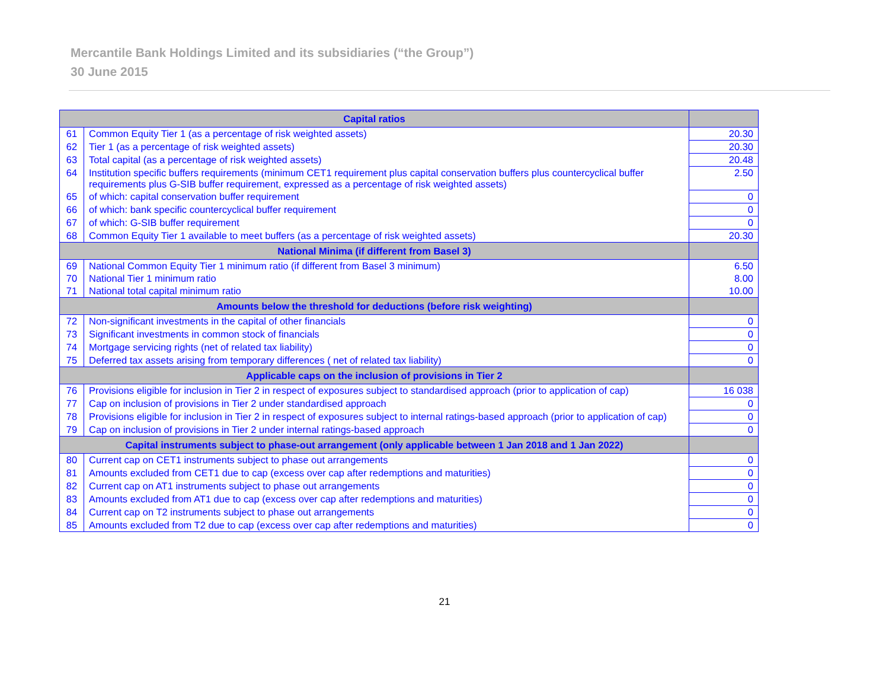Mercantile Bank Holdings Limited and its subsidiaries (“the Group”)
30 June 2015
| Capital ratios | | |
| --- | --- | --- |
| 61 | Common Equity Tier 1 (as a percentage of risk weighted assets) | 20.30 |
| 62 | Tier 1 (as a percentage of risk weighted assets) | 20.30 |
| 63 | Total capital (as a percentage of risk weighted assets) | 20.48 |
| 64 | Institution specific buffers requirements (minimum CET1 requirement plus capital conservation buffers plus countercyclical buffer requirements plus G-SIB buffer requirement, expressed as a percentage of risk weighted assets) | 2.50 |
| 65 | of which: capital conservation buffer requirement | 0 |
| 66 | of which: bank specific countercyclical buffer requirement | 0 |
| 67 | of which: G-SIB buffer requirement | 0 |
| 68 | Common Equity Tier 1 available to meet buffers (as a percentage of risk weighted assets) | 20.30 |
| National Minima (if different from Basel 3) | | |
| 69 | National Common Equity Tier 1 minimum ratio (if different from Basel 3 minimum) | 6.50 |
| 70 | National Tier 1 minimum ratio | 8.00 |
| 71 | National total capital minimum ratio | 10.00 |
| Amounts below the threshold for deductions (before risk weighting) | | |
| 72 | Non-significant investments in the capital of other financials | 0 |
| 73 | Significant investments in common stock of financials | 0 |
| 74 | Mortgage servicing rights (net of related tax liability) | 0 |
| 75 | Deferred tax assets arising from temporary differences ( net of related tax liability) | 0 |
| Applicable caps on the inclusion of provisions in Tier 2 | | |
| 76 | Provisions eligible for inclusion in Tier 2 in respect of exposures subject to standardised approach (prior to application of cap) | 16 038 |
| 77 | Cap on inclusion of provisions in Tier 2 under standardised approach | 0 |
| 78 | Provisions eligible for inclusion in Tier 2 in respect of exposures subject to internal ratings-based approach (prior to application of cap) | 0 |
| 79 | Cap on inclusion of provisions in Tier 2 under internal ratings-based approach | 0 |
| Capital instruments subject to phase-out arrangement (only applicable between 1 Jan 2018 and 1 Jan 2022) | | |
| 80 | Current cap on CET1 instruments subject to phase out arrangements | 0 |
| 81 | Amounts excluded from CET1 due to cap (excess over cap after redemptions and maturities) | 0 |
| 82 | Current cap on AT1 instruments subject to phase out arrangements | 0 |
| 83 | Amounts excluded from AT1 due to cap (excess over cap after redemptions and maturities) | 0 |
| 84 | Current cap on T2 instruments subject to phase out arrangements | 0 |
| 85 | Amounts excluded from T2 due to cap (excess over cap after redemptions and maturities) | 0 |
21